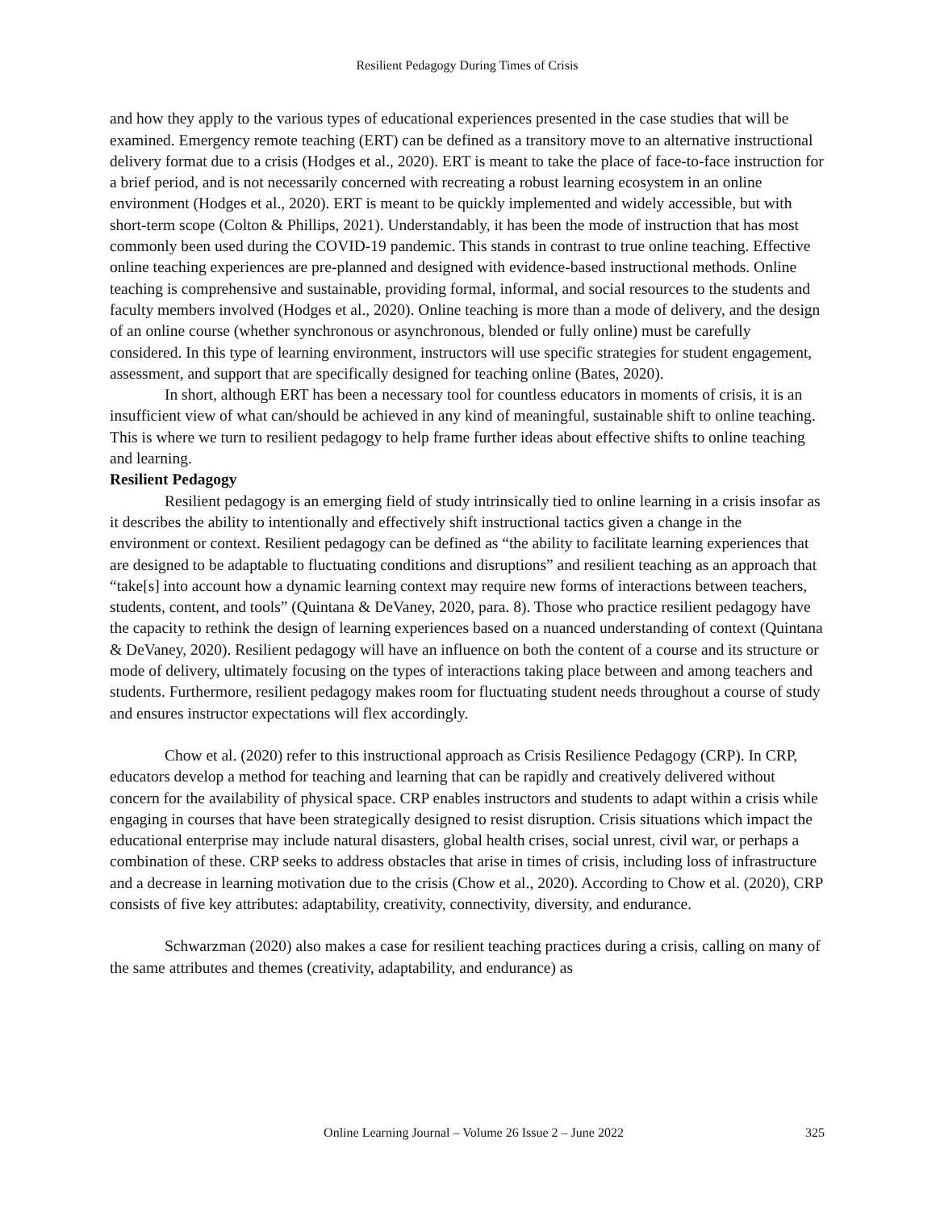Resilient Pedagogy During Times of Crisis
and how they apply to the various types of educational experiences presented in the case studies that will be examined. Emergency remote teaching (ERT) can be defined as a transitory move to an alternative instructional delivery format due to a crisis (Hodges et al., 2020). ERT is meant to take the place of face-to-face instruction for a brief period, and is not necessarily concerned with recreating a robust learning ecosystem in an online environment (Hodges et al., 2020). ERT is meant to be quickly implemented and widely accessible, but with short-term scope (Colton & Phillips, 2021). Understandably, it has been the mode of instruction that has most commonly been used during the COVID-19 pandemic. This stands in contrast to true online teaching. Effective online teaching experiences are pre-planned and designed with evidence-based instructional methods. Online teaching is comprehensive and sustainable, providing formal, informal, and social resources to the students and faculty members involved (Hodges et al., 2020). Online teaching is more than a mode of delivery, and the design of an online course (whether synchronous or asynchronous, blended or fully online) must be carefully considered. In this type of learning environment, instructors will use specific strategies for student engagement, assessment, and support that are specifically designed for teaching online (Bates, 2020).
In short, although ERT has been a necessary tool for countless educators in moments of crisis, it is an insufficient view of what can/should be achieved in any kind of meaningful, sustainable shift to online teaching. This is where we turn to resilient pedagogy to help frame further ideas about effective shifts to online teaching and learning.
Resilient Pedagogy
Resilient pedagogy is an emerging field of study intrinsically tied to online learning in a crisis insofar as it describes the ability to intentionally and effectively shift instructional tactics given a change in the environment or context. Resilient pedagogy can be defined as “the ability to facilitate learning experiences that are designed to be adaptable to fluctuating conditions and disruptions” and resilient teaching as an approach that “take[s] into account how a dynamic learning context may require new forms of interactions between teachers, students, content, and tools” (Quintana & DeVaney, 2020, para. 8). Those who practice resilient pedagogy have the capacity to rethink the design of learning experiences based on a nuanced understanding of context (Quintana & DeVaney, 2020). Resilient pedagogy will have an influence on both the content of a course and its structure or mode of delivery, ultimately focusing on the types of interactions taking place between and among teachers and students. Furthermore, resilient pedagogy makes room for fluctuating student needs throughout a course of study and ensures instructor expectations will flex accordingly.
Chow et al. (2020) refer to this instructional approach as Crisis Resilience Pedagogy (CRP). In CRP, educators develop a method for teaching and learning that can be rapidly and creatively delivered without concern for the availability of physical space. CRP enables instructors and students to adapt within a crisis while engaging in courses that have been strategically designed to resist disruption. Crisis situations which impact the educational enterprise may include natural disasters, global health crises, social unrest, civil war, or perhaps a combination of these. CRP seeks to address obstacles that arise in times of crisis, including loss of infrastructure and a decrease in learning motivation due to the crisis (Chow et al., 2020). According to Chow et al. (2020), CRP consists of five key attributes: adaptability, creativity, connectivity, diversity, and endurance.
Schwarzman (2020) also makes a case for resilient teaching practices during a crisis, calling on many of the same attributes and themes (creativity, adaptability, and endurance) as
Online Learning Journal – Volume 26 Issue 2 – June 2022 325